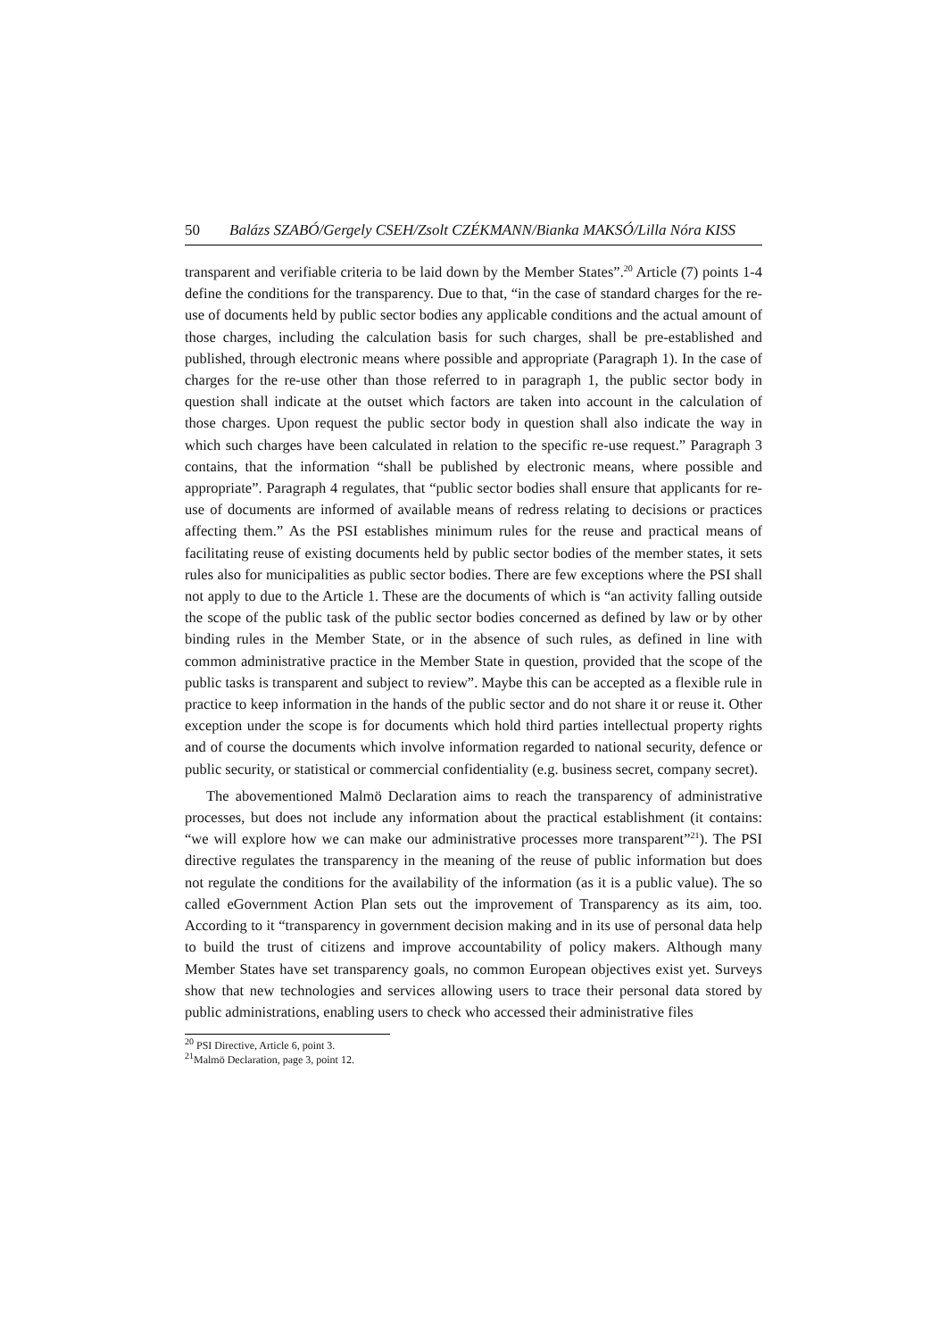50 Balázs SZABÓ/Gergely CSEH/Zsolt CZÉKMANN/Bianka MAKSÓ/Lilla Nóra KISS
transparent and verifiable criteria to be laid down by the Member States”.<sup>20</sup> Article (7) points 1-4 define the conditions for the transparency. Due to that, “in the case of standard charges for the re-use of documents held by public sector bodies any applicable conditions and the actual amount of those charges, including the calculation basis for such charges, shall be pre-established and published, through electronic means where possible and appropriate (Paragraph 1). In the case of charges for the re-use other than those referred to in paragraph 1, the public sector body in question shall indicate at the outset which factors are taken into account in the calculation of those charges. Upon request the public sector body in question shall also indicate the way in which such charges have been calculated in relation to the specific re-use request.” Paragraph 3 contains, that the information “shall be published by electronic means, where possible and appropriate”. Paragraph 4 regulates, that “public sector bodies shall ensure that applicants for re-use of documents are informed of available means of redress relating to decisions or practices affecting them.” As the PSI establishes minimum rules for the reuse and practical means of facilitating reuse of existing documents held by public sector bodies of the member states, it sets rules also for municipalities as public sector bodies. There are few exceptions where the PSI shall not apply to due to the Article 1. These are the documents of which is “an activity falling outside the scope of the public task of the public sector bodies concerned as defined by law or by other binding rules in the Member State, or in the absence of such rules, as defined in line with common administrative practice in the Member State in question, provided that the scope of the public tasks is transparent and subject to review”. Maybe this can be accepted as a flexible rule in practice to keep information in the hands of the public sector and do not share it or reuse it. Other exception under the scope is for documents which hold third parties intellectual property rights and of course the documents which involve information regarded to national security, defence or public security, or statistical or commercial confidentiality (e.g. business secret, company secret).
The abovementioned Malmö Declaration aims to reach the transparency of administrative processes, but does not include any information about the practical establishment (it contains: “we will explore how we can make our administrative processes more transparent”<sup>21</sup>). The PSI directive regulates the transparency in the meaning of the reuse of public information but does not regulate the conditions for the availability of the information (as it is a public value). The so called eGovernment Action Plan sets out the improvement of Transparency as its aim, too. According to it “transparency in government decision making and in its use of personal data help to build the trust of citizens and improve accountability of policy makers. Although many Member States have set transparency goals, no common European objectives exist yet. Surveys show that new technologies and services allowing users to trace their personal data stored by public administrations, enabling users to check who accessed their administrative files
<sup>20</sup> PSI Directive, Article 6, point 3.
<sup>21</sup> Malmö Declaration, page 3, point 12.